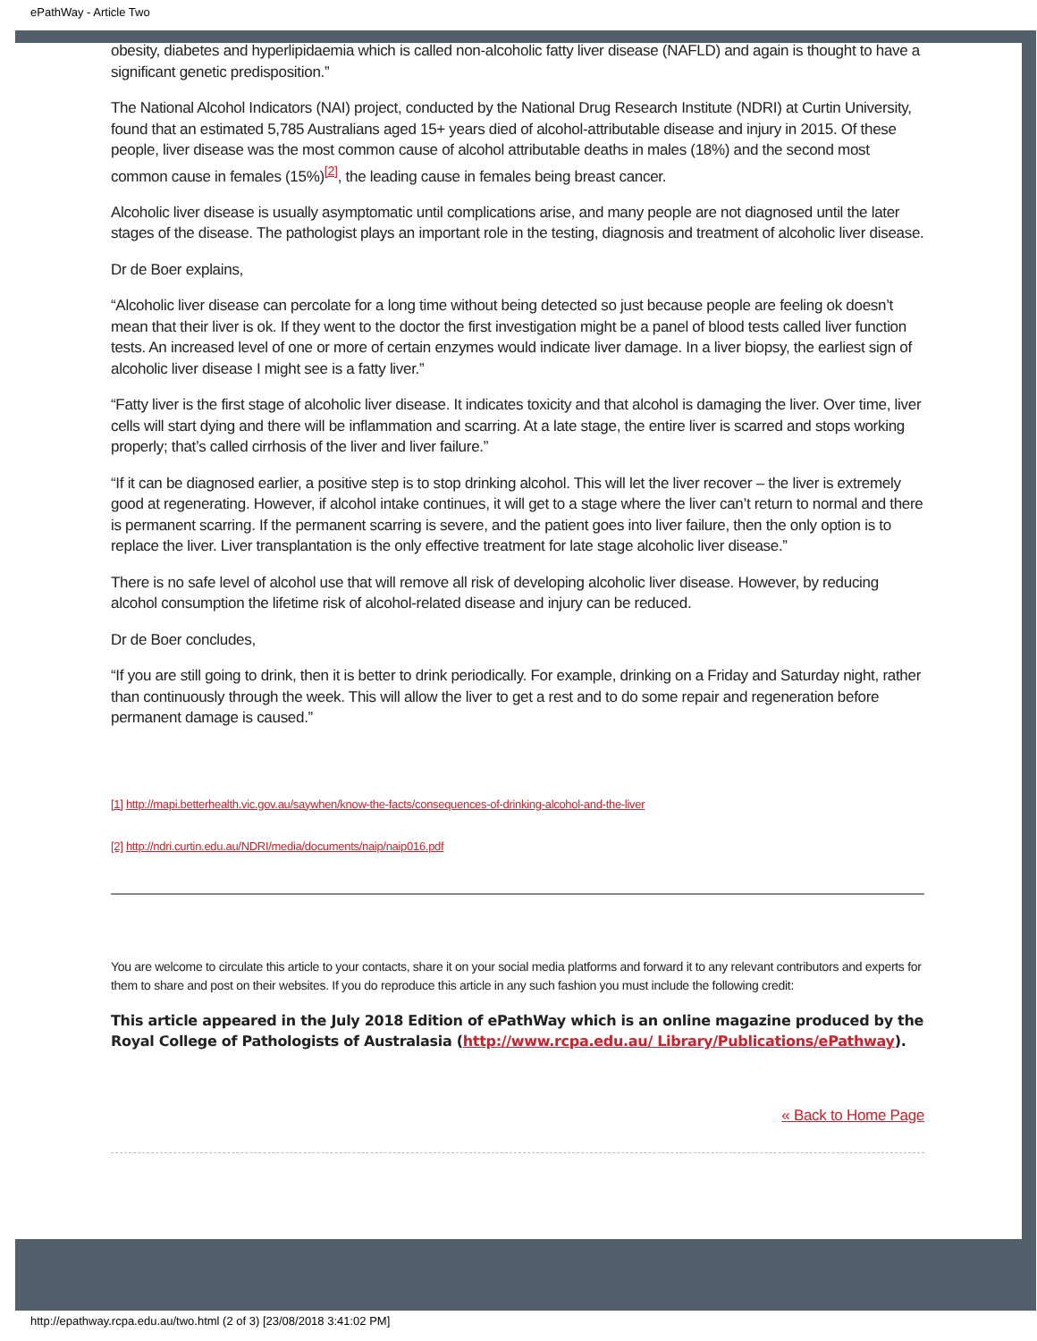ePathWay - Article Two
obesity, diabetes and hyperlipidaemia which is called non-alcoholic fatty liver disease (NAFLD) and again is thought to have a significant genetic predisposition.”
The National Alcohol Indicators (NAI) project, conducted by the National Drug Research Institute (NDRI) at Curtin University, found that an estimated 5,785 Australians aged 15+ years died of alcohol-attributable disease and injury in 2015. Of these people, liver disease was the most common cause of alcohol attributable deaths in males (18%) and the second most common cause in females (15%)<sup>[2]</sup>, the leading cause in females being breast cancer.
Alcoholic liver disease is usually asymptomatic until complications arise, and many people are not diagnosed until the later stages of the disease. The pathologist plays an important role in the testing, diagnosis and treatment of alcoholic liver disease.
Dr de Boer explains,
“Alcoholic liver disease can percolate for a long time without being detected so just because people are feeling ok doesn’t mean that their liver is ok. If they went to the doctor the first investigation might be a panel of blood tests called liver function tests. An increased level of one or more of certain enzymes would indicate liver damage. In a liver biopsy, the earliest sign of alcoholic liver disease I might see is a fatty liver.”
“Fatty liver is the first stage of alcoholic liver disease. It indicates toxicity and that alcohol is damaging the liver. Over time, liver cells will start dying and there will be inflammation and scarring. At a late stage, the entire liver is scarred and stops working properly; that’s called cirrhosis of the liver and liver failure.”
“If it can be diagnosed earlier, a positive step is to stop drinking alcohol. This will let the liver recover – the liver is extremely good at regenerating. However, if alcohol intake continues, it will get to a stage where the liver can’t return to normal and there is permanent scarring. If the permanent scarring is severe, and the patient goes into liver failure, then the only option is to replace the liver. Liver transplantation is the only effective treatment for late stage alcoholic liver disease.”
There is no safe level of alcohol use that will remove all risk of developing alcoholic liver disease. However, by reducing alcohol consumption the lifetime risk of alcohol-related disease and injury can be reduced.
Dr de Boer concludes,
“If you are still going to drink, then it is better to drink periodically. For example, drinking on a Friday and Saturday night, rather than continuously through the week. This will allow the liver to get a rest and to do some repair and regeneration before permanent damage is caused.”
[1] http://mapi.betterhealth.vic.gov.au/saywhen/know-the-facts/consequences-of-drinking-alcohol-and-the-liver
[2] http://ndri.curtin.edu.au/NDRI/media/documents/naip/naip016.pdf
You are welcome to circulate this article to your contacts, share it on your social media platforms and forward it to any relevant contributors and experts for them to share and post on their websites. If you do reproduce this article in any such fashion you must include the following credit:
This article appeared in the July 2018 Edition of ePathWay which is an online magazine produced by the Royal College of Pathologists of Australasia (http://www.rcpa.edu.au/ Library/Publications/ePathway).
« Back to Home Page
http://epathway.rcpa.edu.au/two.html (2 of 3) [23/08/2018 3:41:02 PM]